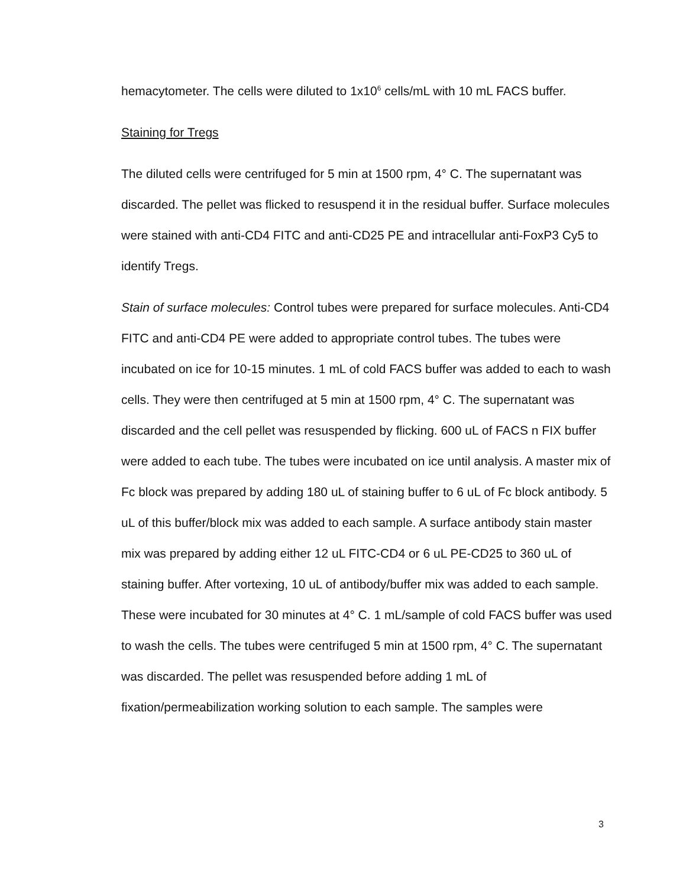hemacytometer. The cells were diluted to 1x10<sup>6</sup> cells/mL with 10 mL FACS buffer.
Staining for Tregs
The diluted cells were centrifuged for 5 min at 1500 rpm, 4° C. The supernatant was discarded. The pellet was flicked to resuspend it in the residual buffer. Surface molecules were stained with anti-CD4 FITC and anti-CD25 PE and intracellular anti-FoxP3 Cy5 to identify Tregs.
Stain of surface molecules: Control tubes were prepared for surface molecules. Anti-CD4 FITC and anti-CD4 PE were added to appropriate control tubes. The tubes were incubated on ice for 10-15 minutes. 1 mL of cold FACS buffer was added to each to wash cells. They were then centrifuged at 5 min at 1500 rpm, 4° C. The supernatant was discarded and the cell pellet was resuspended by flicking. 600 uL of FACS n FIX buffer were added to each tube. The tubes were incubated on ice until analysis. A master mix of Fc block was prepared by adding 180 uL of staining buffer to 6 uL of Fc block antibody. 5 uL of this buffer/block mix was added to each sample. A surface antibody stain master mix was prepared by adding either 12 uL FITC-CD4 or 6 uL PE-CD25 to 360 uL of staining buffer. After vortexing, 10 uL of antibody/buffer mix was added to each sample. These were incubated for 30 minutes at 4° C. 1 mL/sample of cold FACS buffer was used to wash the cells. The tubes were centrifuged 5 min at 1500 rpm, 4° C. The supernatant was discarded. The pellet was resuspended before adding 1 mL of fixation/permeabilization working solution to each sample. The samples were
3